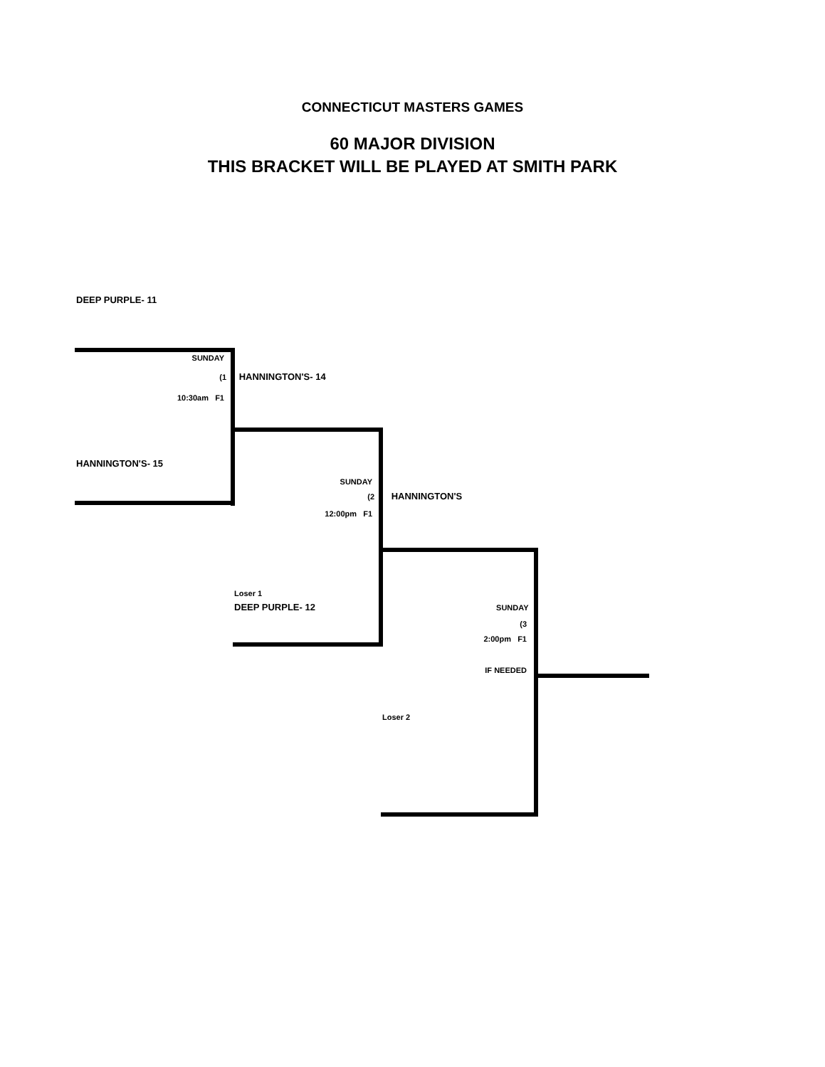CONNECTICUT MASTERS GAMES
60 MAJOR DIVISION
THIS BRACKET WILL BE PLAYED AT SMITH PARK
DEEP PURPLE- 11
SUNDAY
(1 HANNINGTON'S- 14
10:30am F1
HANNINGTON'S- 15
SUNDAY
(2 HANNINGTON'S
12:00pm F1
Loser 1
DEEP PURPLE- 12 SUNDAY
(3
2:00pm F1
IF NEEDED
Loser 2